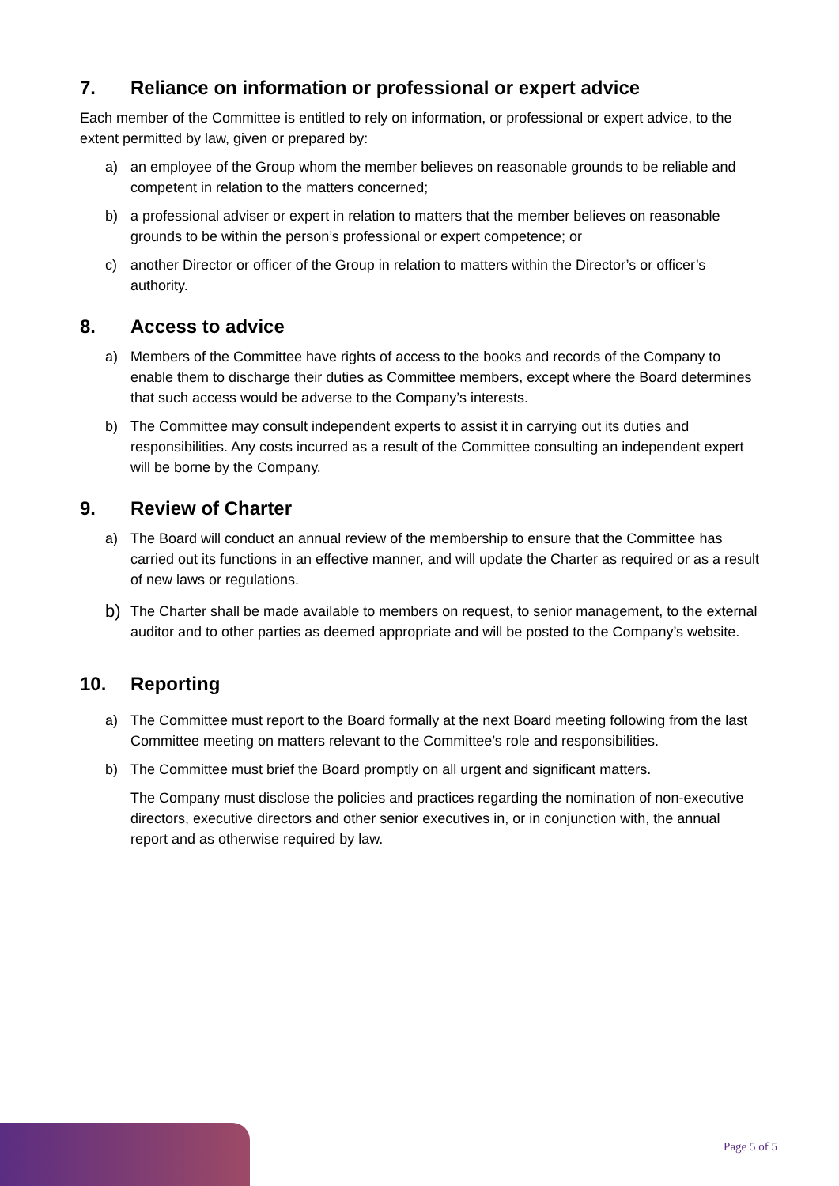7. Reliance on information or professional or expert advice
Each member of the Committee is entitled to rely on information, or professional or expert advice, to the extent permitted by law, given or prepared by:
a) an employee of the Group whom the member believes on reasonable grounds to be reliable and competent in relation to the matters concerned;
b) a professional adviser or expert in relation to matters that the member believes on reasonable grounds to be within the person’s professional or expert competence; or
c) another Director or officer of the Group in relation to matters within the Director’s or officer’s authority.
8. Access to advice
a) Members of the Committee have rights of access to the books and records of the Company to enable them to discharge their duties as Committee members, except where the Board determines that such access would be adverse to the Company’s interests.
b) The Committee may consult independent experts to assist it in carrying out its duties and responsibilities. Any costs incurred as a result of the Committee consulting an independent expert will be borne by the Company.
9. Review of Charter
a) The Board will conduct an annual review of the membership to ensure that the Committee has carried out its functions in an effective manner, and will update the Charter as required or as a result of new laws or regulations.
b) The Charter shall be made available to members on request, to senior management, to the external auditor and to other parties as deemed appropriate and will be posted to the Company’s website.
10. Reporting
a) The Committee must report to the Board formally at the next Board meeting following from the last Committee meeting on matters relevant to the Committee’s role and responsibilities.
b) The Committee must brief the Board promptly on all urgent and significant matters.
The Company must disclose the policies and practices regarding the nomination of non-executive directors, executive directors and other senior executives in, or in conjunction with, the annual report and as otherwise required by law.
Page 5 of 5